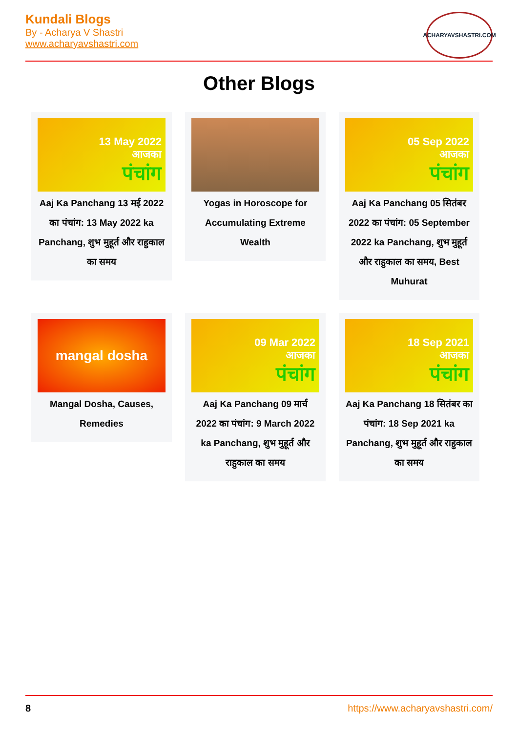Kundali Blogs
By - Acharya V Shastri
www.acharyavshastri.com
ACHARYAVSHASTRI.COM
Other Blogs
13 May 2022
आजका
पंचांग
Aaj Ka Panchang 13 मई 2022 का पंचांग: 13 May 2022 ka Panchang, शुभ मुहूर्त और राहुकाल का समय
Yogas in Horoscope for Accumulating Extreme Wealth
05 Sep 2022
आजका
पंचांग
Aaj Ka Panchang 05 सितंबर 2022 का पंचांग: 05 September 2022 ka Panchang, शुभ मुहूर्त और राहुकाल का समय, Best Muhurat
mangal dosha
Mangal Dosha, Causes, Remedies
09 Mar 2022
आजका
पंचांग
Aaj Ka Panchang 09 मार्च 2022 का पंचांग: 9 March 2022 ka Panchang, शुभ मुहूर्त और राहुकाल का समय
18 Sep 2021
आजका
पंचांग
Aaj Ka Panchang 18 सितंबर का पंचांग: 18 Sep 2021 ka Panchang, शुभ मुहूर्त और राहुकाल का समय
8 https://www.acharyavshastri.com/